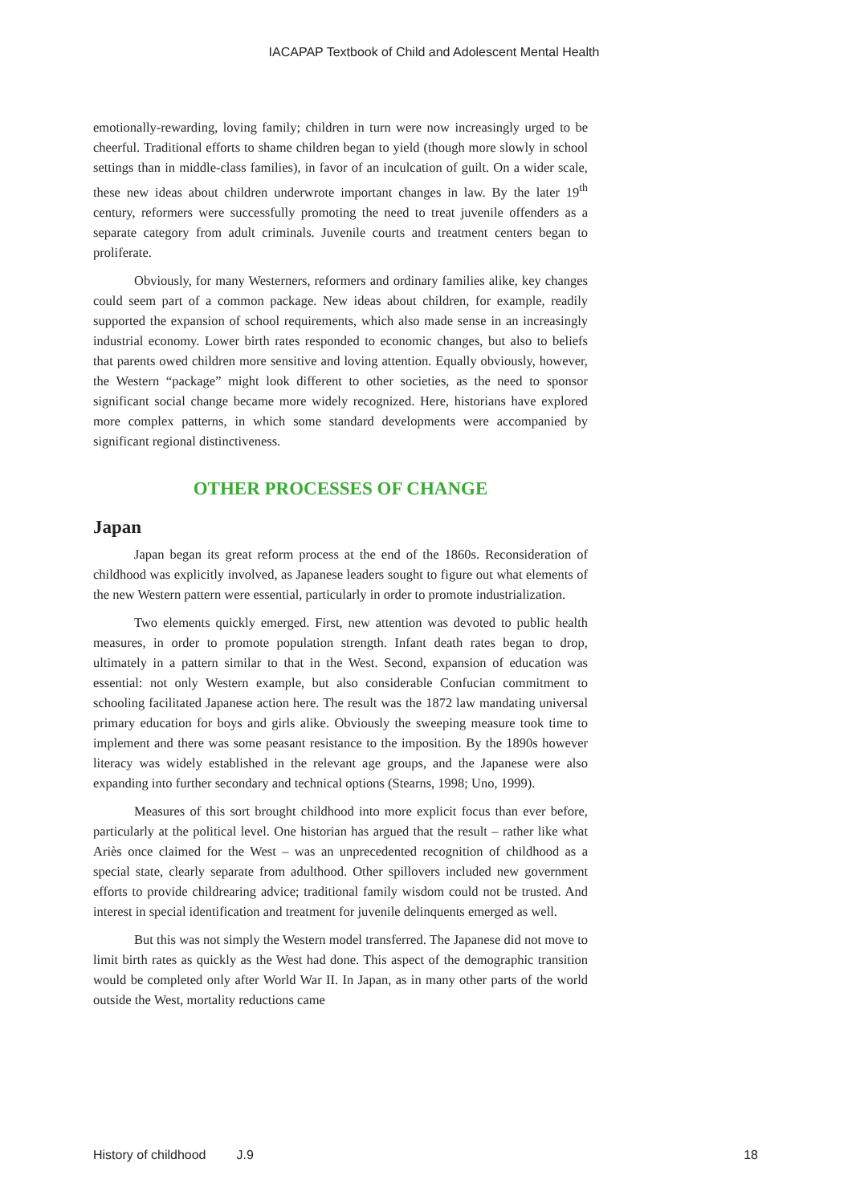IACAPAP Textbook of Child and Adolescent Mental Health
emotionally-rewarding, loving family; children in turn were now increasingly urged to be cheerful. Traditional efforts to shame children began to yield (though more slowly in school settings than in middle-class families), in favor of an inculcation of guilt. On a wider scale, these new ideas about children underwrote important changes in law. By the later 19<sup>th</sup> century, reformers were successfully promoting the need to treat juvenile offenders as a separate category from adult criminals. Juvenile courts and treatment centers began to proliferate.
Obviously, for many Westerners, reformers and ordinary families alike, key changes could seem part of a common package. New ideas about children, for example, readily supported the expansion of school requirements, which also made sense in an increasingly industrial economy. Lower birth rates responded to economic changes, but also to beliefs that parents owed children more sensitive and loving attention. Equally obviously, however, the Western “package” might look different to other societies, as the need to sponsor significant social change became more widely recognized. Here, historians have explored more complex patterns, in which some standard developments were accompanied by significant regional distinctiveness.
OTHER PROCESSES OF CHANGE
Japan
Japan began its great reform process at the end of the 1860s. Reconsideration of childhood was explicitly involved, as Japanese leaders sought to figure out what elements of the new Western pattern were essential, particularly in order to promote industrialization.
Two elements quickly emerged. First, new attention was devoted to public health measures, in order to promote population strength. Infant death rates began to drop, ultimately in a pattern similar to that in the West. Second, expansion of education was essential: not only Western example, but also considerable Confucian commitment to schooling facilitated Japanese action here. The result was the 1872 law mandating universal primary education for boys and girls alike. Obviously the sweeping measure took time to implement and there was some peasant resistance to the imposition. By the 1890s however literacy was widely established in the relevant age groups, and the Japanese were also expanding into further secondary and technical options (Stearns, 1998; Uno, 1999).
Measures of this sort brought childhood into more explicit focus than ever before, particularly at the political level. One historian has argued that the result – rather like what Ariès once claimed for the West – was an unprecedented recognition of childhood as a special state, clearly separate from adulthood. Other spillovers included new government efforts to provide childrearing advice; traditional family wisdom could not be trusted. And interest in special identification and treatment for juvenile delinquents emerged as well.
But this was not simply the Western model transferred. The Japanese did not move to limit birth rates as quickly as the West had done. This aspect of the demographic transition would be completed only after World War II. In Japan, as in many other parts of the world outside the West, mortality reductions came
History of childhood J.9 18